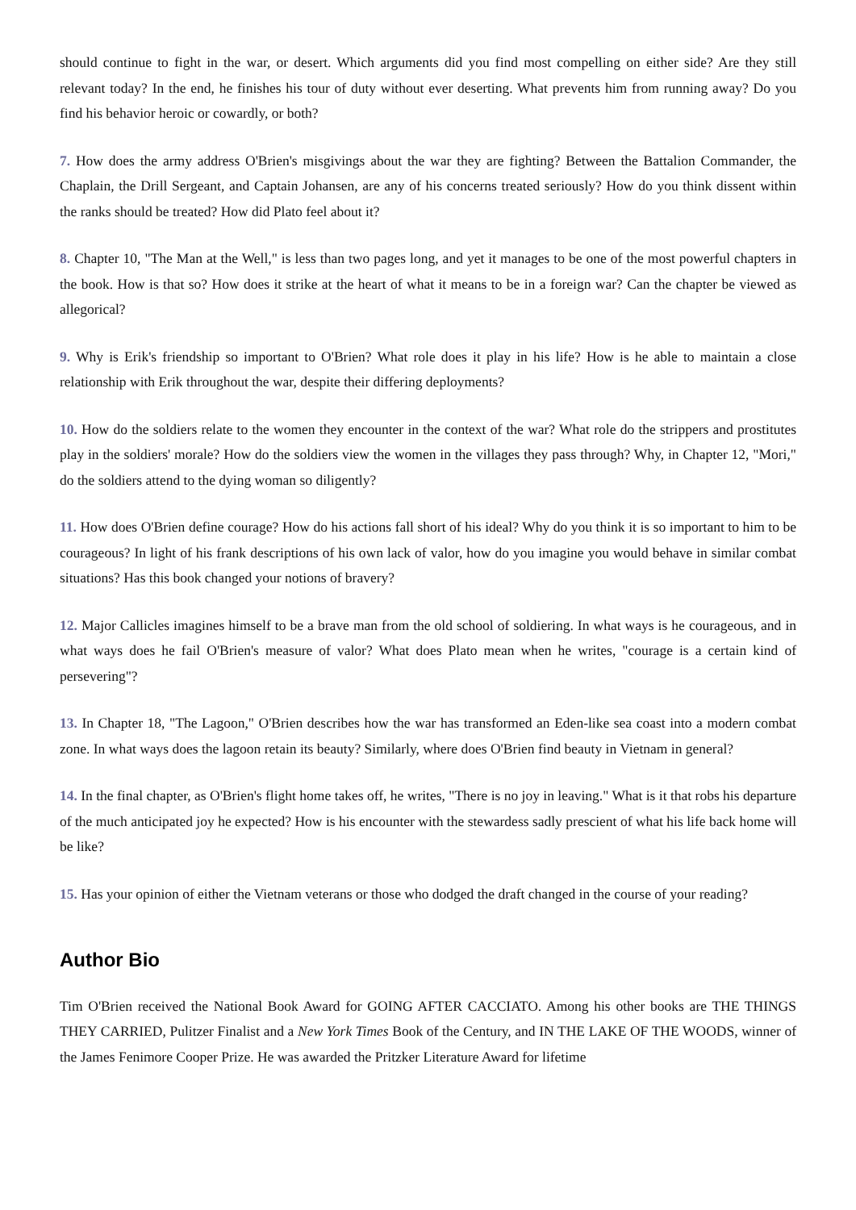should continue to fight in the war, or desert. Which arguments did you find most compelling on either side? Are they still relevant today? In the end, he finishes his tour of duty without ever deserting. What prevents him from running away? Do you find his behavior heroic or cowardly, or both?
7. How does the army address O'Brien's misgivings about the war they are fighting? Between the Battalion Commander, the Chaplain, the Drill Sergeant, and Captain Johansen, are any of his concerns treated seriously? How do you think dissent within the ranks should be treated? How did Plato feel about it?
8. Chapter 10, "The Man at the Well," is less than two pages long, and yet it manages to be one of the most powerful chapters in the book. How is that so? How does it strike at the heart of what it means to be in a foreign war? Can the chapter be viewed as allegorical?
9. Why is Erik's friendship so important to O'Brien? What role does it play in his life? How is he able to maintain a close relationship with Erik throughout the war, despite their differing deployments?
10. How do the soldiers relate to the women they encounter in the context of the war? What role do the strippers and prostitutes play in the soldiers' morale? How do the soldiers view the women in the villages they pass through? Why, in Chapter 12, "Mori," do the soldiers attend to the dying woman so diligently?
11. How does O'Brien define courage? How do his actions fall short of his ideal? Why do you think it is so important to him to be courageous? In light of his frank descriptions of his own lack of valor, how do you imagine you would behave in similar combat situations? Has this book changed your notions of bravery?
12. Major Callicles imagines himself to be a brave man from the old school of soldiering. In what ways is he courageous, and in what ways does he fail O'Brien's measure of valor? What does Plato mean when he writes, "courage is a certain kind of persevering"?
13. In Chapter 18, "The Lagoon," O'Brien describes how the war has transformed an Eden-like sea coast into a modern combat zone. In what ways does the lagoon retain its beauty? Similarly, where does O'Brien find beauty in Vietnam in general?
14. In the final chapter, as O'Brien's flight home takes off, he writes, "There is no joy in leaving." What is it that robs his departure of the much anticipated joy he expected? How is his encounter with the stewardess sadly prescient of what his life back home will be like?
15. Has your opinion of either the Vietnam veterans or those who dodged the draft changed in the course of your reading?
Author Bio
Tim O'Brien received the National Book Award for GOING AFTER CACCIATO. Among his other books are THE THINGS THEY CARRIED, Pulitzer Finalist and a New York Times Book of the Century, and IN THE LAKE OF THE WOODS, winner of the James Fenimore Cooper Prize. He was awarded the Pritzker Literature Award for lifetime